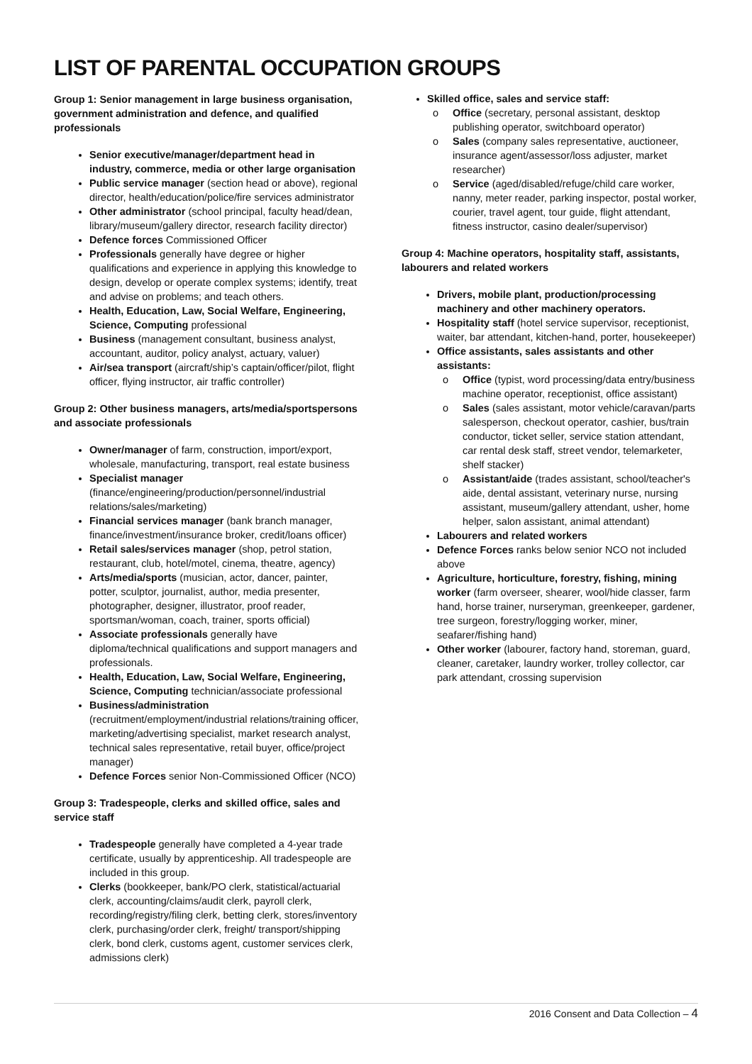LIST OF PARENTAL OCCUPATION GROUPS
Group 1: Senior management in large business organisation, government administration and defence, and qualified professionals
Senior executive/manager/department head in industry, commerce, media or other large organisation
Public service manager (section head or above), regional director, health/education/police/fire services administrator
Other administrator (school principal, faculty head/dean, library/museum/gallery director, research facility director)
Defence forces Commissioned Officer
Professionals generally have degree or higher qualifications and experience in applying this knowledge to design, develop or operate complex systems; identify, treat and advise on problems; and teach others.
Health, Education, Law, Social Welfare, Engineering, Science, Computing professional
Business (management consultant, business analyst, accountant, auditor, policy analyst, actuary, valuer)
Air/sea transport (aircraft/ship’s captain/officer/pilot, flight officer, flying instructor, air traffic controller)
Group 2: Other business managers, arts/media/sportspersons and associate professionals
Owner/manager of farm, construction, import/export, wholesale, manufacturing, transport, real estate business
Specialist manager (finance/engineering/production/personnel/industrial relations/sales/marketing)
Financial services manager (bank branch manager, finance/investment/insurance broker, credit/loans officer)
Retail sales/services manager (shop, petrol station, restaurant, club, hotel/motel, cinema, theatre, agency)
Arts/media/sports (musician, actor, dancer, painter, potter, sculptor, journalist, author, media presenter, photographer, designer, illustrator, proof reader, sportsman/woman, coach, trainer, sports official)
Associate professionals generally have diploma/technical qualifications and support managers and professionals.
Health, Education, Law, Social Welfare, Engineering, Science, Computing technician/associate professional
Business/administration (recruitment/employment/industrial relations/training officer, marketing/advertising specialist, market research analyst, technical sales representative, retail buyer, office/project manager)
Defence Forces senior Non-Commissioned Officer (NCO)
Group 3: Tradespeople, clerks and skilled office, sales and service staff
Tradespeople generally have completed a 4-year trade certificate, usually by apprenticeship. All tradespeople are included in this group.
Clerks (bookkeeper, bank/PO clerk, statistical/actuarial clerk, accounting/claims/audit clerk, payroll clerk, recording/registry/filing clerk, betting clerk, stores/inventory clerk, purchasing/order clerk, freight/ transport/shipping clerk, bond clerk, customs agent, customer services clerk, admissions clerk)
Skilled office, sales and service staff:
o Office (secretary, personal assistant, desktop publishing operator, switchboard operator)
o Sales (company sales representative, auctioneer, insurance agent/assessor/loss adjuster, market researcher)
o Service (aged/disabled/refuge/child care worker, nanny, meter reader, parking inspector, postal worker, courier, travel agent, tour guide, flight attendant, fitness instructor, casino dealer/supervisor)
Group 4: Machine operators, hospitality staff, assistants, labourers and related workers
Drivers, mobile plant, production/processing machinery and other machinery operators.
Hospitality staff (hotel service supervisor, receptionist, waiter, bar attendant, kitchen-hand, porter, housekeeper)
Office assistants, sales assistants and other assistants:
o Office (typist, word processing/data entry/business machine operator, receptionist, office assistant)
o Sales (sales assistant, motor vehicle/caravan/parts salesperson, checkout operator, cashier, bus/train conductor, ticket seller, service station attendant, car rental desk staff, street vendor, telemarketer, shelf stacker)
o Assistant/aide (trades assistant, school/teacher's aide, dental assistant, veterinary nurse, nursing assistant, museum/gallery attendant, usher, home helper, salon assistant, animal attendant)
Labourers and related workers
Defence Forces ranks below senior NCO not included above
Agriculture, horticulture, forestry, fishing, mining worker (farm overseer, shearer, wool/hide classer, farm hand, horse trainer, nurseryman, greenkeeper, gardener, tree surgeon, forestry/logging worker, miner, seafarer/fishing hand)
Other worker (labourer, factory hand, storeman, guard, cleaner, caretaker, laundry worker, trolley collector, car park attendant, crossing supervision
2016 Consent and Data Collection – 4